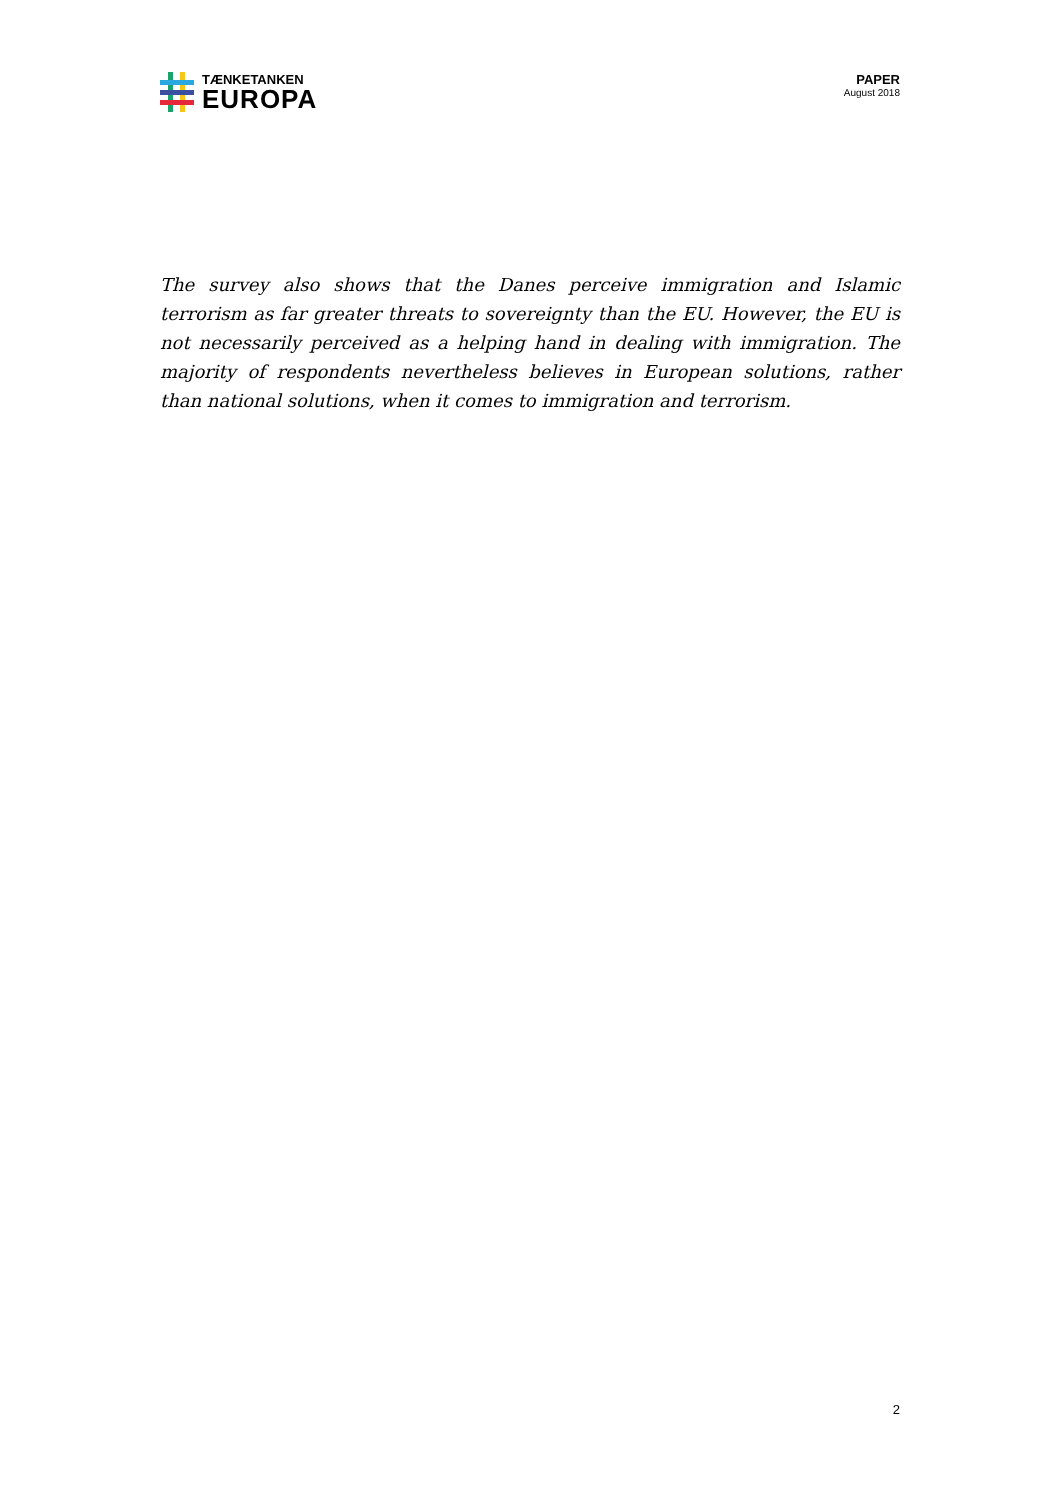TÆNKETANKEN
EUROPA
PAPER
August 2018
The survey also shows that the Danes perceive immigration and Islamic terrorism as far greater threats to sovereignty than the EU. However, the EU is not necessarily perceived as a helping hand in dealing with immigration. The majority of respondents nevertheless believes in European solutions, rather than national solutions, when it comes to immigration and terrorism.
2